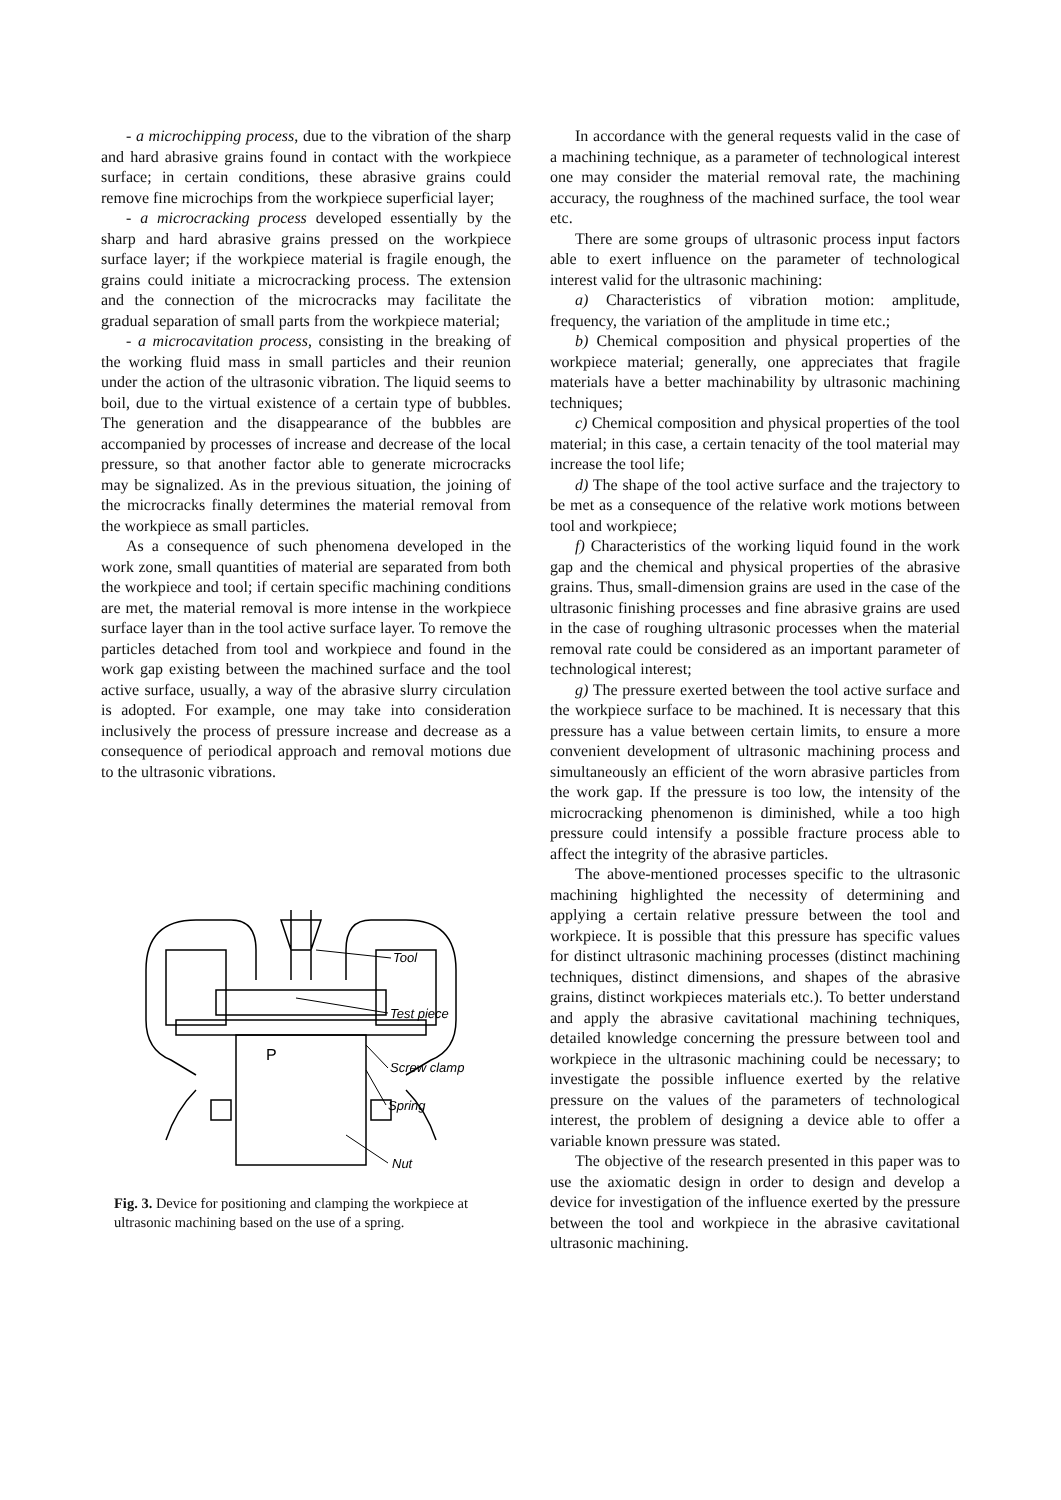- a microchipping process, due to the vibration of the sharp and hard abrasive grains found in contact with the workpiece surface; in certain conditions, these abrasive grains could remove fine microchips from the workpiece superficial layer;
- a microcracking process developed essentially by the sharp and hard abrasive grains pressed on the workpiece surface layer; if the workpiece material is fragile enough, the grains could initiate a microcracking process. The extension and the connection of the microcracks may facilitate the gradual separation of small parts from the workpiece material;
- a microcavitation process, consisting in the breaking of the working fluid mass in small particles and their reunion under the action of the ultrasonic vibration. The liquid seems to boil, due to the virtual existence of a certain type of bubbles. The generation and the disappearance of the bubbles are accompanied by processes of increase and decrease of the local pressure, so that another factor able to generate microcracks may be signalized. As in the previous situation, the joining of the microcracks finally determines the material removal from the workpiece as small particles.
As a consequence of such phenomena developed in the work zone, small quantities of material are separated from both the workpiece and tool; if certain specific machining conditions are met, the material removal is more intense in the workpiece surface layer than in the tool active surface layer. To remove the particles detached from tool and workpiece and found in the work gap existing between the machined surface and the tool active surface, usually, a way of the abrasive slurry circulation is adopted. For example, one may take into consideration inclusively the process of pressure increase and decrease as a consequence of periodical approach and removal motions due to the ultrasonic vibrations.
P
Tool
Test piece
Screw clamp
Spring
Nut
Fig. 3. Device for positioning and clamping the workpiece at ultrasonic machining based on the use of a spring.
In accordance with the general requests valid in the case of a machining technique, as a parameter of technological interest one may consider the material removal rate, the machining accuracy, the roughness of the machined surface, the tool wear etc.
There are some groups of ultrasonic process input factors able to exert influence on the parameter of technological interest valid for the ultrasonic machining:
a) Characteristics of vibration motion: amplitude, frequency, the variation of the amplitude in time etc.;
b) Chemical composition and physical properties of the workpiece material; generally, one appreciates that fragile materials have a better machinability by ultrasonic machining techniques;
c) Chemical composition and physical properties of the tool material; in this case, a certain tenacity of the tool material may increase the tool life;
d) The shape of the tool active surface and the trajectory to be met as a consequence of the relative work motions between tool and workpiece;
f) Characteristics of the working liquid found in the work gap and the chemical and physical properties of the abrasive grains. Thus, small-dimension grains are used in the case of the ultrasonic finishing processes and fine abrasive grains are used in the case of roughing ultrasonic processes when the material removal rate could be considered as an important parameter of technological interest;
g) The pressure exerted between the tool active surface and the workpiece surface to be machined. It is necessary that this pressure has a value between certain limits, to ensure a more convenient development of ultrasonic machining process and simultaneously an efficient of the worn abrasive particles from the work gap. If the pressure is too low, the intensity of the microcracking phenomenon is diminished, while a too high pressure could intensify a possible fracture process able to affect the integrity of the abrasive particles.
The above-mentioned processes specific to the ultrasonic machining highlighted the necessity of determining and applying a certain relative pressure between the tool and workpiece. It is possible that this pressure has specific values for distinct ultrasonic machining processes (distinct machining techniques, distinct dimensions, and shapes of the abrasive grains, distinct workpieces materials etc.). To better understand and apply the abrasive cavitational machining techniques, detailed knowledge concerning the pressure between tool and workpiece in the ultrasonic machining could be necessary; to investigate the possible influence exerted by the relative pressure on the values of the parameters of technological interest, the problem of designing a device able to offer a variable known pressure was stated.
The objective of the research presented in this paper was to use the axiomatic design in order to design and develop a device for investigation of the influence exerted by the pressure between the tool and workpiece in the abrasive cavitational ultrasonic machining.